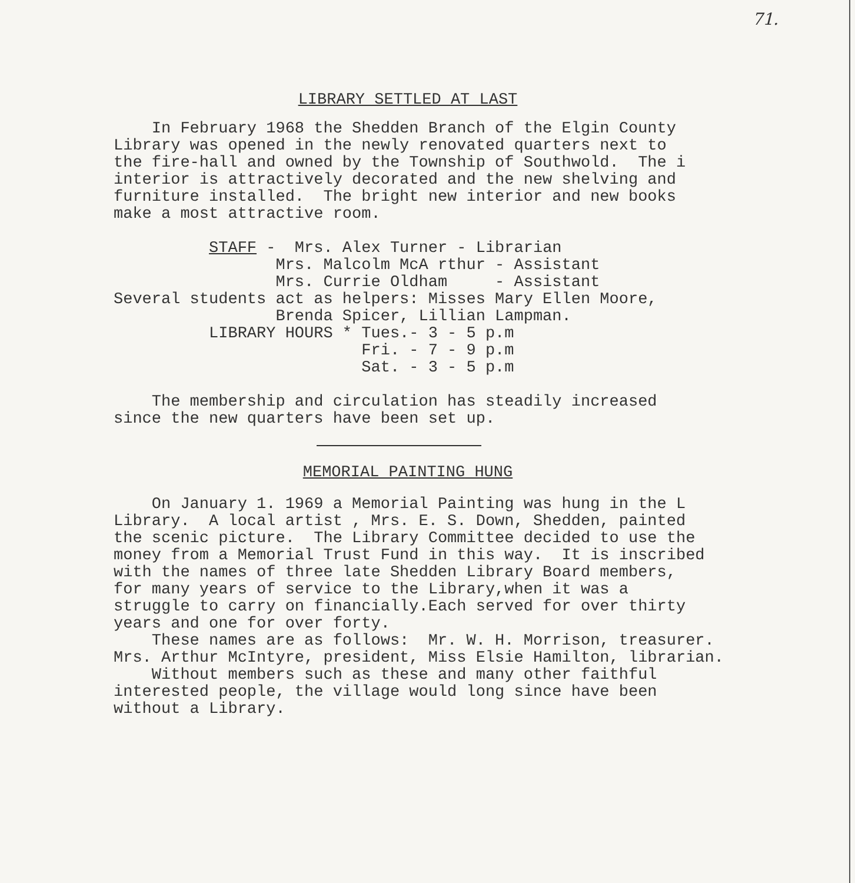71.
LIBRARY SETTLED AT LAST
    In February 1968 the Shedden Branch of the Elgin County
Library was opened in the newly renovated quarters next to
the fire-hall and owned by the Township of Southwold.  The i
interior is attractively decorated and the new shelving and
furniture installed.  The bright new interior and new books
make a most attractive room.
          STAFF -  Mrs. Alex Turner - Librarian
                 Mrs. Malcolm McA rthur - Assistant
                 Mrs. Currie Oldham     - Assistant
Several students act as helpers: Misses Mary Ellen Moore,
                 Brenda Spicer, Lillian Lampman.
          LIBRARY HOURS * Tues.- 3 - 5 p.m
                          Fri. - 7 - 9 p.m
                          Sat. - 3 - 5 p.m
    The membership and circulation has steadily increased
since the new quarters have been set up.
MEMORIAL PAINTING HUNG
    On January 1. 1969 a Memorial Painting was hung in the L
Library.  A local artist , Mrs. E. S. Down, Shedden, painted
the scenic picture.  The Library Committee decided to use the
money from a Memorial Trust Fund in this way.  It is inscribed
with the names of three late Shedden Library Board members,
for many years of service to the Library,when it was a
struggle to carry on financially.Each served for over thirty
years and one for over forty.
    These names are as follows:  Mr. W. H. Morrison, treasurer.
Mrs. Arthur McIntyre, president, Miss Elsie Hamilton, librarian.
    Without members such as these and many other faithful
interested people, the village would long since have been
without a Library.